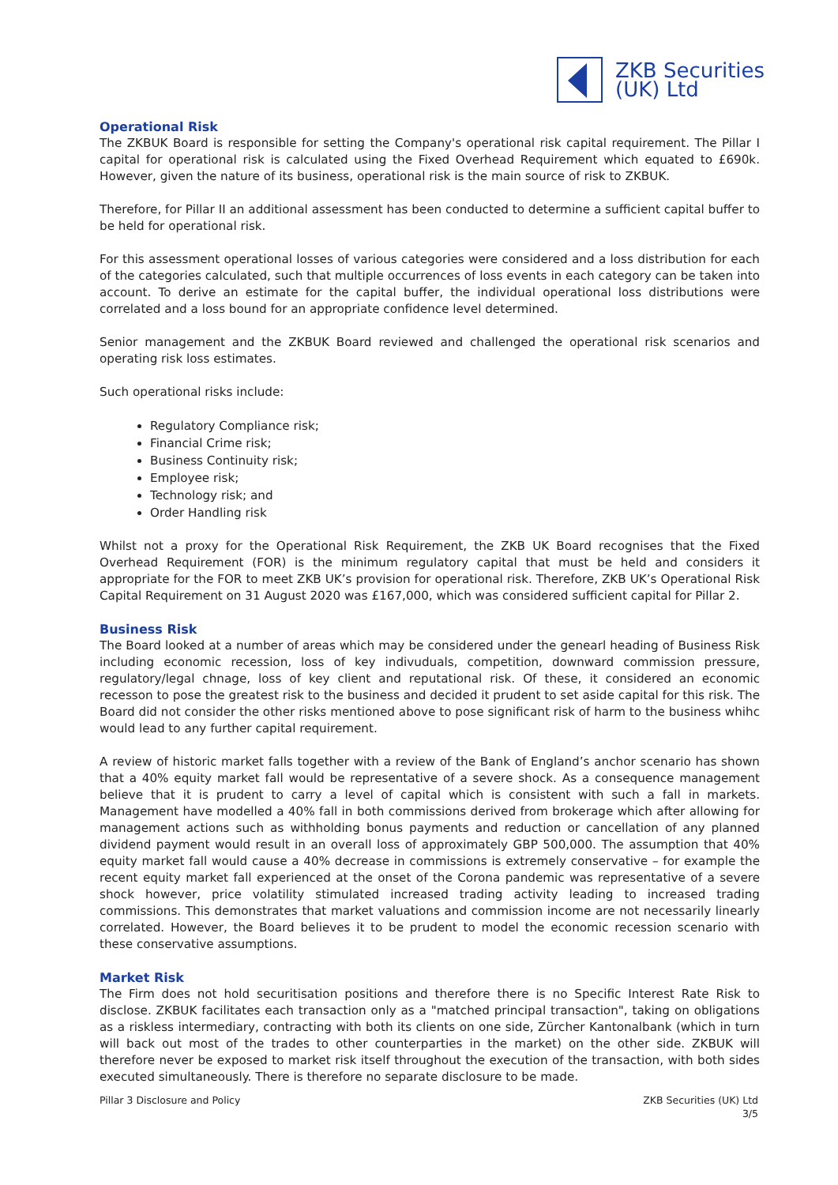ZKB Securities
(UK) Ltd
Operational Risk
The ZKBUK Board is responsible for setting the Company's operational risk capital requirement. The Pillar I capital for operational risk is calculated using the Fixed Overhead Requirement which equated to £690k. However, given the nature of its business, operational risk is the main source of risk to ZKBUK.
Therefore, for Pillar II an additional assessment has been conducted to determine a sufficient capital buffer to be held for operational risk.
For this assessment operational losses of various categories were considered and a loss distribution for each of the categories calculated, such that multiple occurrences of loss events in each category can be taken into account. To derive an estimate for the capital buffer, the individual operational loss distributions were correlated and a loss bound for an appropriate confidence level determined.
Senior management and the ZKBUK Board reviewed and challenged the operational risk scenarios and operating risk loss estimates.
Such operational risks include:
Regulatory Compliance risk;
Financial Crime risk;
Business Continuity risk;
Employee risk;
Technology risk; and
Order Handling risk
Whilst not a proxy for the Operational Risk Requirement, the ZKB UK Board recognises that the Fixed Overhead Requirement (FOR) is the minimum regulatory capital that must be held and considers it appropriate for the FOR to meet ZKB UK’s provision for operational risk. Therefore, ZKB UK’s Operational Risk Capital Requirement on 31 August 2020 was £167,000, which was considered sufficient capital for Pillar 2.
Business Risk
The Board looked at a number of areas which may be considered under the genearl heading of Business Risk including economic recession, loss of key indivuduals, competition, downward commission pressure, regulatory/legal chnage, loss of key client and reputational risk. Of these, it considered an economic recesson to pose the greatest risk to the business and decided it prudent to set aside capital for this risk. The Board did not consider the other risks mentioned above to pose significant risk of harm to the business whihc would lead to any further capital requirement.
A review of historic market falls together with a review of the Bank of England’s anchor scenario has shown that a 40% equity market fall would be representative of a severe shock. As a consequence management believe that it is prudent to carry a level of capital which is consistent with such a fall in markets. Management have modelled a 40% fall in both commissions derived from brokerage which after allowing for management actions such as withholding bonus payments and reduction or cancellation of any planned dividend payment would result in an overall loss of approximately GBP 500,000. The assumption that 40% equity market fall would cause a 40% decrease in commissions is extremely conservative – for example the recent equity market fall experienced at the onset of the Corona pandemic was representative of a severe shock however, price volatility stimulated increased trading activity leading to increased trading commissions. This demonstrates that market valuations and commission income are not necessarily linearly correlated. However, the Board believes it to be prudent to model the economic recession scenario with these conservative assumptions.
Market Risk
The Firm does not hold securitisation positions and therefore there is no Specific Interest Rate Risk to disclose. ZKBUK facilitates each transaction only as a "matched principal transaction", taking on obligations as a riskless intermediary, contracting with both its clients on one side, Zürcher Kantonalbank (which in turn will back out most of the trades to other counterparties in the market) on the other side. ZKBUK will therefore never be exposed to market risk itself throughout the execution of the transaction, with both sides executed simultaneously. There is therefore no separate disclosure to be made.
Pillar 3 Disclosure and Policy ZKB Securities (UK) Ltd
3/5